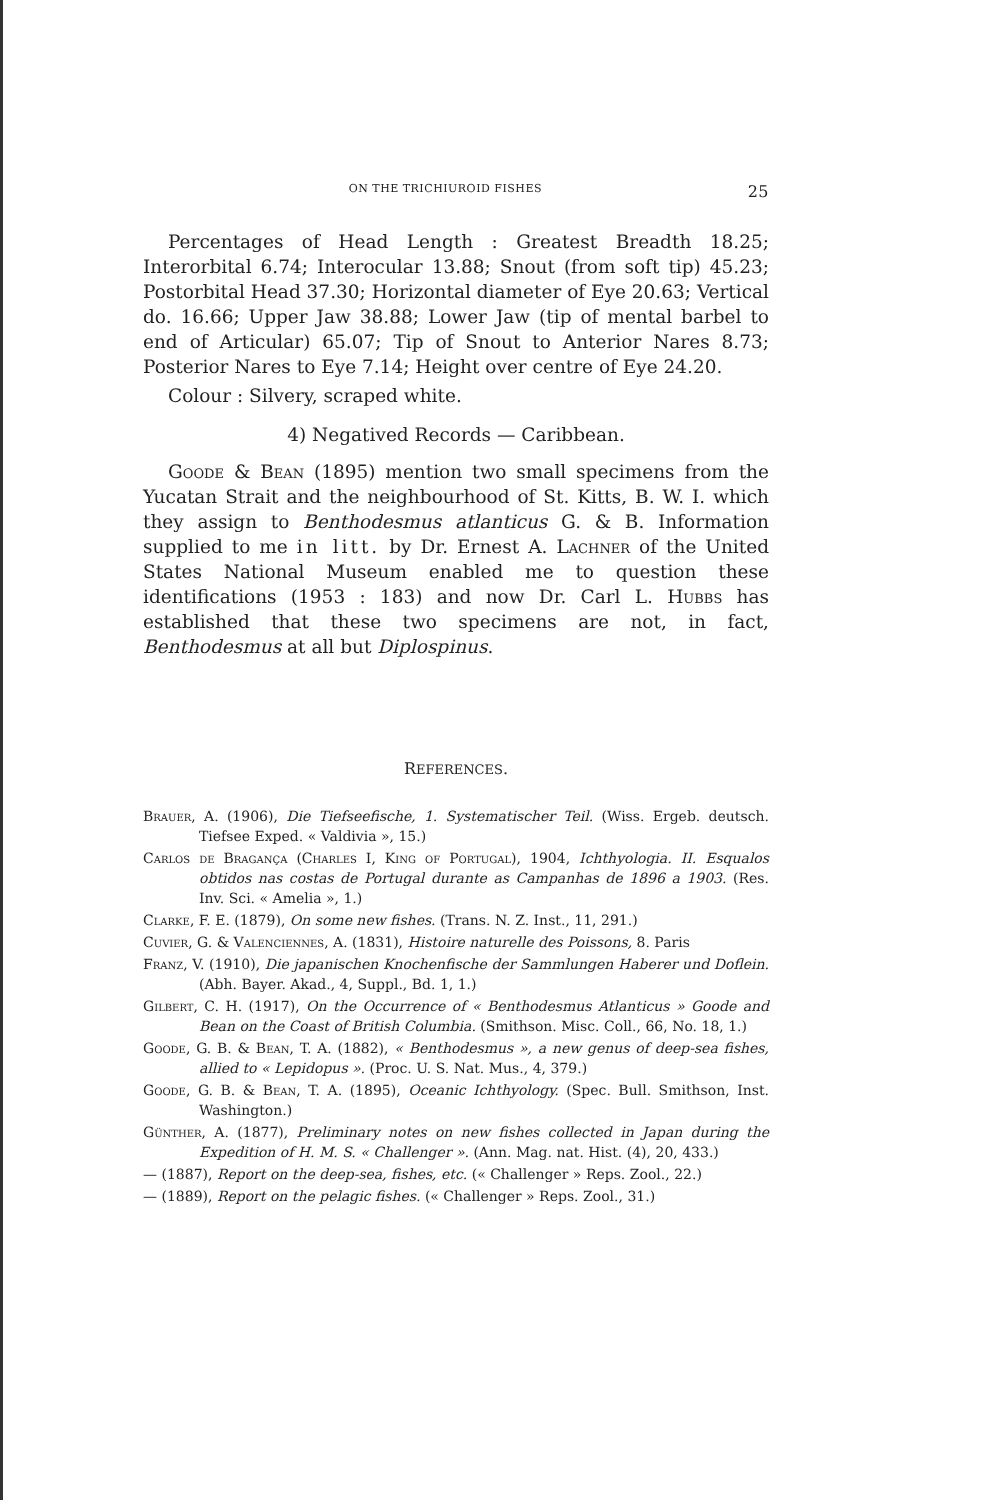ON THE TRICHIUROID FISHES 25
Percentages of Head Length : Greatest Breadth 18.25; Interorbital 6.74; Interocular 13.88; Snout (from soft tip) 45.23; Postorbital Head 37.30; Horizontal diameter of Eye 20.63; Vertical do. 16.66; Upper Jaw 38.88; Lower Jaw (tip of mental barbel to end of Articular) 65.07; Tip of Snout to Anterior Nares 8.73; Posterior Nares to Eye 7.14; Height over centre of Eye 24.20.
Colour : Silvery, scraped white.
4) Negatived Records — Caribbean.
Goode & Bean (1895) mention two small specimens from the Yucatan Strait and the neighbourhood of St. Kitts, B. W. I. which they assign to Benthodesmus atlanticus G. & B. Information supplied to me in litt. by Dr. Ernest A. Lachner of the United States National Museum enabled me to question these identifications (1953 : 183) and now Dr. Carl L. Hubbs has established that these two specimens are not, in fact, Benthodesmus at all but Diplospinus.
REFERENCES.
Brauer, A. (1906), Die Tiefseefische, 1. Systematischer Teil. (Wiss. Ergeb. deutsch. Tiefsee Exped. « Valdivia », 15.)
Carlos de Bragança (Charles I, King of Portugal), 1904, Ichthyologia. II. Esqualos obtidos nas costas de Portugal durante as Campanhas de 1896 a 1903. (Res. Inv. Sci. « Amelia », 1.)
Clarke, F. E. (1879), On some new fishes. (Trans. N. Z. Inst., 11, 291.)
Cuvier, G. & Valenciennes, A. (1831), Histoire naturelle des Poissons, 8. Paris
Franz, V. (1910), Die japanischen Knochenfische der Sammlungen Haberer und Doflein. (Abh. Bayer. Akad., 4, Suppl., Bd. 1, 1.)
Gilbert, C. H. (1917), On the Occurrence of « Benthodesmus Atlanticus » Goode and Bean on the Coast of British Columbia. (Smithson. Misc. Coll., 66, No. 18, 1.)
Goode, G. B. & Bean, T. A. (1882), « Benthodesmus », a new genus of deep-sea fishes, allied to « Lepidopus ». (Proc. U. S. Nat. Mus., 4, 379.)
Goode, G. B. & Bean, T. A. (1895), Oceanic Ichthyology. (Spec. Bull. Smithson, Inst. Washington.)
Günther, A. (1877), Preliminary notes on new fishes collected in Japan during the Expedition of H. M. S. « Challenger ». (Ann. Mag. nat. Hist. (4), 20, 433.)
— (1887), Report on the deep-sea, fishes, etc. (« Challenger » Reps. Zool., 22.)
— (1889), Report on the pelagic fishes. (« Challenger » Reps. Zool., 31.)